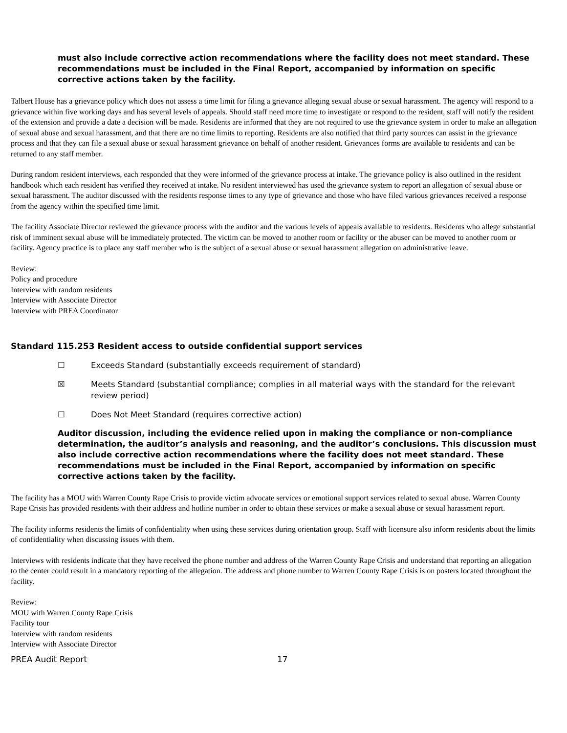must also include corrective action recommendations where the facility does not meet standard. These recommendations must be included in the Final Report, accompanied by information on specific corrective actions taken by the facility.
Talbert House has a grievance policy which does not assess a time limit for filing a grievance alleging sexual abuse or sexual harassment. The agency will respond to a grievance within five working days and has several levels of appeals. Should staff need more time to investigate or respond to the resident, staff will notify the resident of the extension and provide a date a decision will be made. Residents are informed that they are not required to use the grievance system in order to make an allegation of sexual abuse and sexual harassment, and that there are no time limits to reporting. Residents are also notified that third party sources can assist in the grievance process and that they can file a sexual abuse or sexual harassment grievance on behalf of another resident. Grievances forms are available to residents and can be returned to any staff member.
During random resident interviews, each responded that they were informed of the grievance process at intake. The grievance policy is also outlined in the resident handbook which each resident has verified they received at intake. No resident interviewed has used the grievance system to report an allegation of sexual abuse or sexual harassment. The auditor discussed with the residents response times to any type of grievance and those who have filed various grievances received a response from the agency within the specified time limit.
The facility Associate Director reviewed the grievance process with the auditor and the various levels of appeals available to residents. Residents who allege substantial risk of imminent sexual abuse will be immediately protected. The victim can be moved to another room or facility or the abuser can be moved to another room or facility. Agency practice is to place any staff member who is the subject of a sexual abuse or sexual harassment allegation on administrative leave.
Review:
Policy and procedure
Interview with random residents
Interview with Associate Director
Interview with PREA Coordinator
Standard 115.253 Resident access to outside confidential support services
☐ Exceeds Standard (substantially exceeds requirement of standard)
☒ Meets Standard (substantial compliance; complies in all material ways with the standard for the relevant review period)
☐ Does Not Meet Standard (requires corrective action)
Auditor discussion, including the evidence relied upon in making the compliance or non-compliance determination, the auditor’s analysis and reasoning, and the auditor’s conclusions. This discussion must also include corrective action recommendations where the facility does not meet standard. These recommendations must be included in the Final Report, accompanied by information on specific corrective actions taken by the facility.
The facility has a MOU with Warren County Rape Crisis to provide victim advocate services or emotional support services related to sexual abuse. Warren County Rape Crisis has provided residents with their address and hotline number in order to obtain these services or make a sexual abuse or sexual harassment report.
The facility informs residents the limits of confidentiality when using these services during orientation group. Staff with licensure also inform residents about the limits of confidentiality when discussing issues with them.
Interviews with residents indicate that they have received the phone number and address of the Warren County Rape Crisis and understand that reporting an allegation to the center could result in a mandatory reporting of the allegation. The address and phone number to Warren County Rape Crisis is on posters located throughout the facility.
Review:
MOU with Warren County Rape Crisis
Facility tour
Interview with random residents
Interview with Associate Director
PREA Audit Report 17